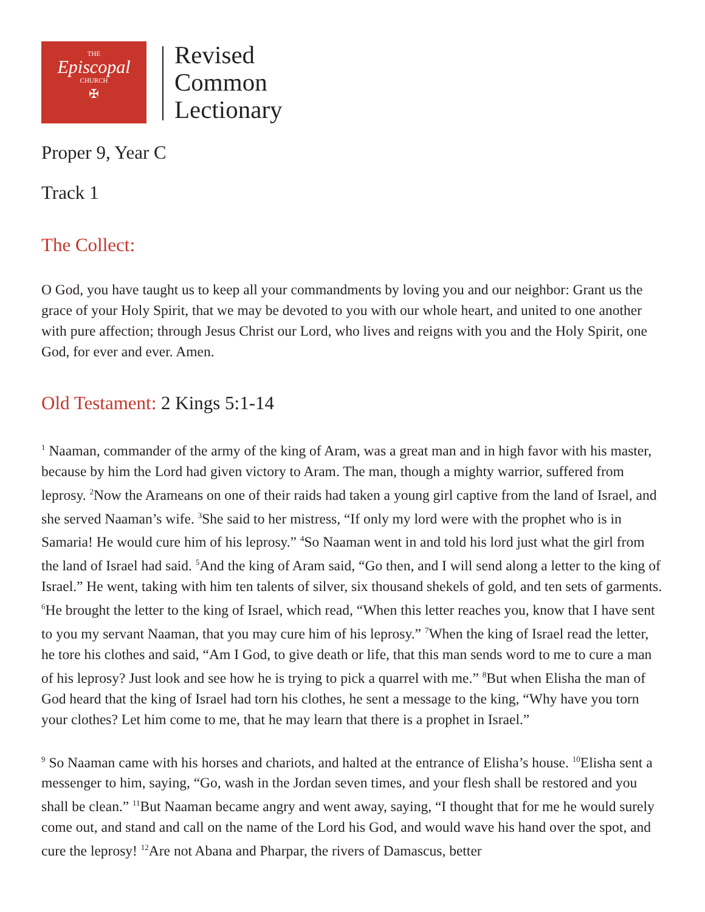THE
Episcopal
CHURCH
✠
Revised
Common
Lectionary
Proper 9, Year C
Track 1
The Collect:
O God, you have taught us to keep all your commandments by loving you and our neighbor: Grant us the grace of your Holy Spirit, that we may be devoted to you with our whole heart, and united to one another with pure affection; through Jesus Christ our Lord, who lives and reigns with you and the Holy Spirit, one God, for ever and ever. Amen.
Old Testament: 2 Kings 5:1-14
<sup>1</sup> Naaman, commander of the army of the king of Aram, was a great man and in high favor with his master, because by him the Lord had given victory to Aram. The man, though a mighty warrior, suffered from leprosy. <sup>2</sup>Now the Arameans on one of their raids had taken a young girl captive from the land of Israel, and she served Naaman’s wife. <sup>3</sup>She said to her mistress, “If only my lord were with the prophet who is in Samaria! He would cure him of his leprosy.” <sup>4</sup>So Naaman went in and told his lord just what the girl from the land of Israel had said. <sup>5</sup>And the king of Aram said, “Go then, and I will send along a letter to the king of Israel.” He went, taking with him ten talents of silver, six thousand shekels of gold, and ten sets of garments. <sup>6</sup>He brought the letter to the king of Israel, which read, “When this letter reaches you, know that I have sent to you my servant Naaman, that you may cure him of his leprosy.” <sup>7</sup>When the king of Israel read the letter, he tore his clothes and said, “Am I God, to give death or life, that this man sends word to me to cure a man of his leprosy? Just look and see how he is trying to pick a quarrel with me.” <sup>8</sup>But when Elisha the man of God heard that the king of Israel had torn his clothes, he sent a message to the king, “Why have you torn your clothes? Let him come to me, that he may learn that there is a prophet in Israel.”
<sup>9</sup> So Naaman came with his horses and chariots, and halted at the entrance of Elisha’s house. <sup>10</sup>Elisha sent a messenger to him, saying, “Go, wash in the Jordan seven times, and your flesh shall be restored and you shall be clean.” <sup>11</sup>But Naaman became angry and went away, saying, “I thought that for me he would surely come out, and stand and call on the name of the Lord his God, and would wave his hand over the spot, and cure the leprosy! <sup>12</sup>Are not Abana and Pharpar, the rivers of Damascus, better